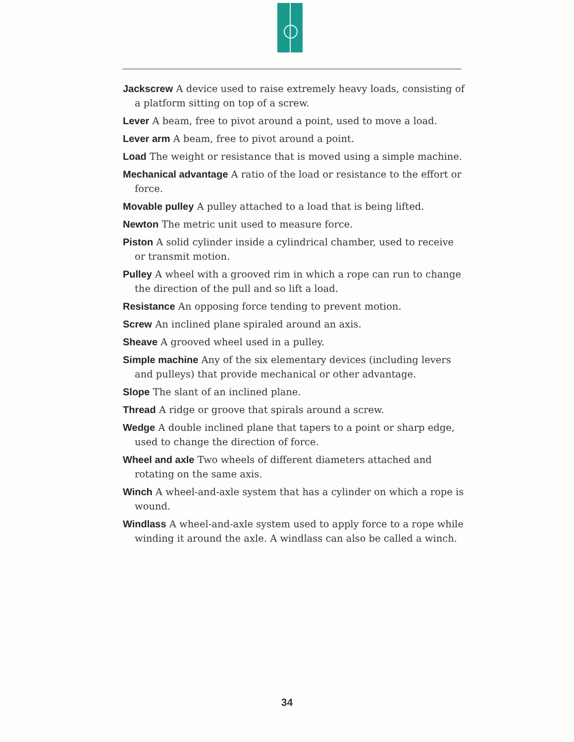Jackscrew A device used to raise extremely heavy loads, consisting of a platform sitting on top of a screw.
Lever A beam, free to pivot around a point, used to move a load.
Lever arm A beam, free to pivot around a point.
Load The weight or resistance that is moved using a simple machine.
Mechanical advantage A ratio of the load or resistance to the effort or force.
Movable pulley A pulley attached to a load that is being lifted.
Newton The metric unit used to measure force.
Piston A solid cylinder inside a cylindrical chamber, used to receive or transmit motion.
Pulley A wheel with a grooved rim in which a rope can run to change the direction of the pull and so lift a load.
Resistance An opposing force tending to prevent motion.
Screw An inclined plane spiraled around an axis.
Sheave A grooved wheel used in a pulley.
Simple machine Any of the six elementary devices (including levers and pulleys) that provide mechanical or other advantage.
Slope The slant of an inclined plane.
Thread A ridge or groove that spirals around a screw.
Wedge A double inclined plane that tapers to a point or sharp edge, used to change the direction of force.
Wheel and axle Two wheels of different diameters attached and rotating on the same axis.
Winch A wheel-and-axle system that has a cylinder on which a rope is wound.
Windlass A wheel-and-axle system used to apply force to a rope while winding it around the axle. A windlass can also be called a winch.
34